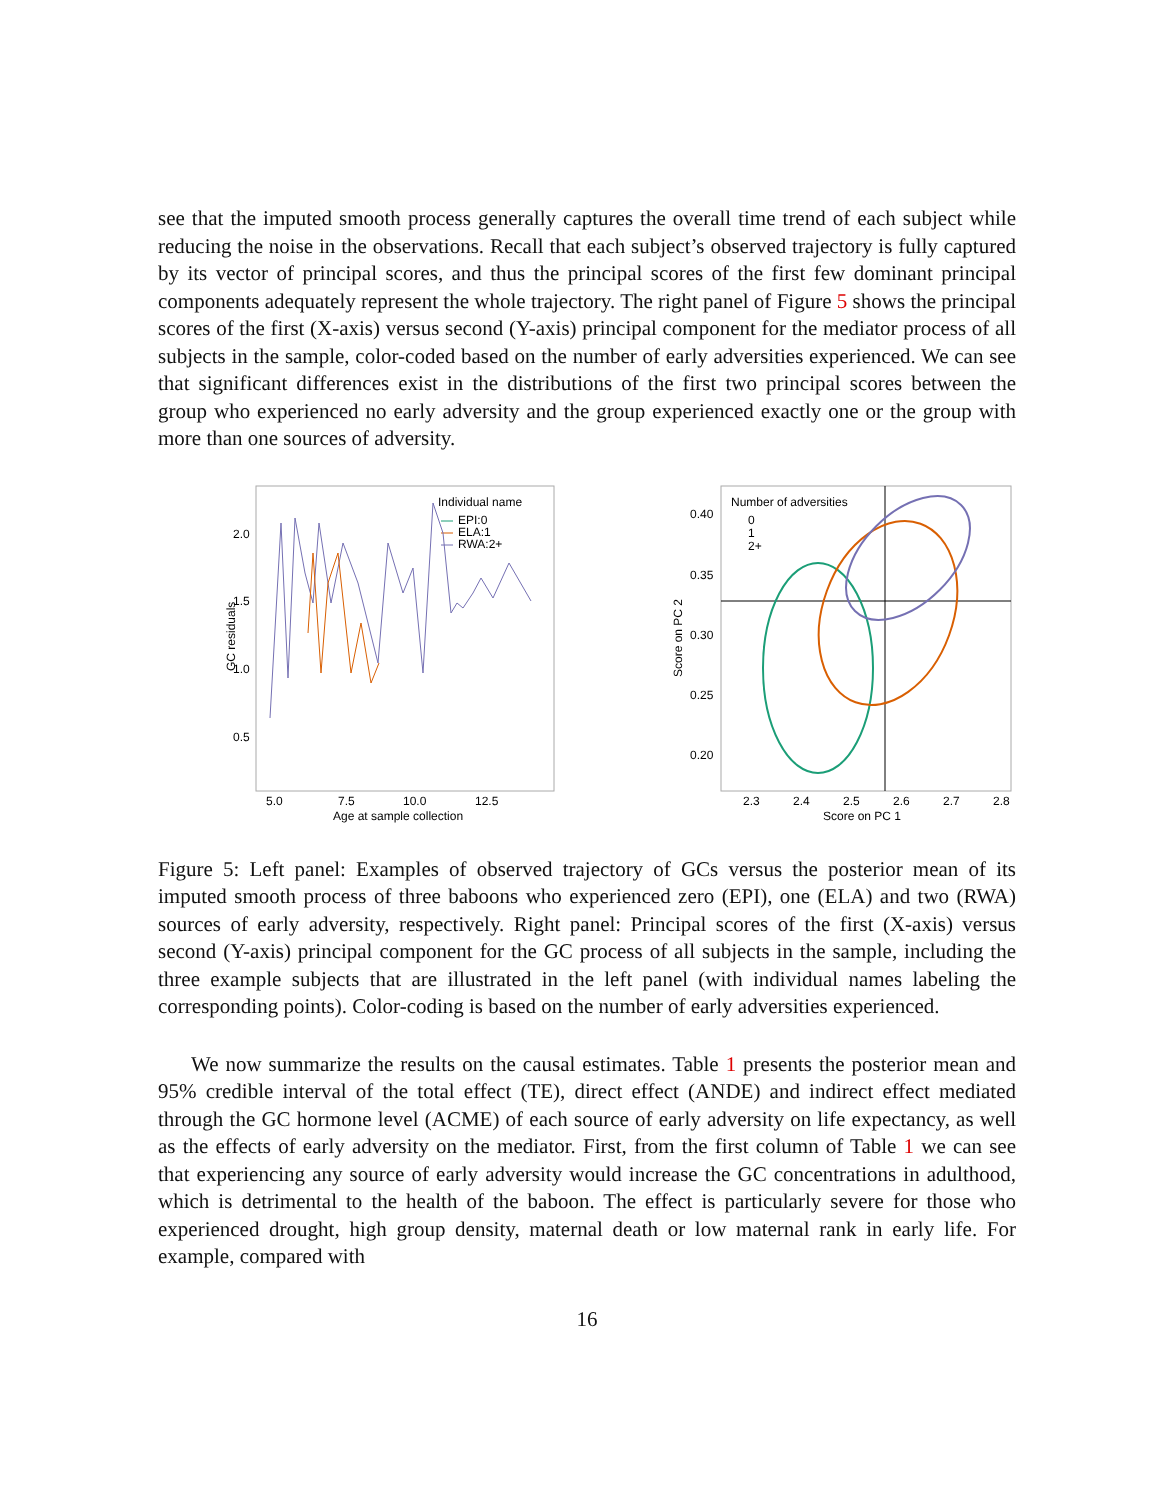see that the imputed smooth process generally captures the overall time trend of each subject while reducing the noise in the observations. Recall that each subject’s observed trajectory is fully captured by its vector of principal scores, and thus the principal scores of the first few dominant principal components adequately represent the whole trajectory. The right panel of Figure 5 shows the principal scores of the first (X-axis) versus second (Y-axis) principal component for the mediator process of all subjects in the sample, color-coded based on the number of early adversities experienced. We can see that significant differences exist in the distributions of the first two principal scores between the group who experienced no early adversity and the group experienced exactly one or the group with more than one sources of adversity.
Individual name
EPI:0
ELA:1
RWA:2+
GC residuals
2.0
1.5
1.0
0.5
5.0
7.5
10.0
12.5
Age at sample collection
Number of adversities
0
1
2+
Score on PC 2
0.40
0.35
0.30
0.25
0.20
2.3
2.4
2.5
2.6
2.7
2.8
Score on PC 1
Figure 5: Left panel: Examples of observed trajectory of GCs versus the posterior mean of its imputed smooth process of three baboons who experienced zero (EPI), one (ELA) and two (RWA) sources of early adversity, respectively. Right panel: Principal scores of the first (X-axis) versus second (Y-axis) principal component for the GC process of all subjects in the sample, including the three example subjects that are illustrated in the left panel (with individual names labeling the corresponding points). Color-coding is based on the number of early adversities experienced.
We now summarize the results on the causal estimates. Table 1 presents the posterior mean and 95% credible interval of the total effect (TE), direct effect (ANDE) and indirect effect mediated through the GC hormone level (ACME) of each source of early adversity on life expectancy, as well as the effects of early adversity on the mediator. First, from the first column of Table 1 we can see that experiencing any source of early adversity would increase the GC concentrations in adulthood, which is detrimental to the health of the baboon. The effect is particularly severe for those who experienced drought, high group density, maternal death or low maternal rank in early life. For example, compared with
16